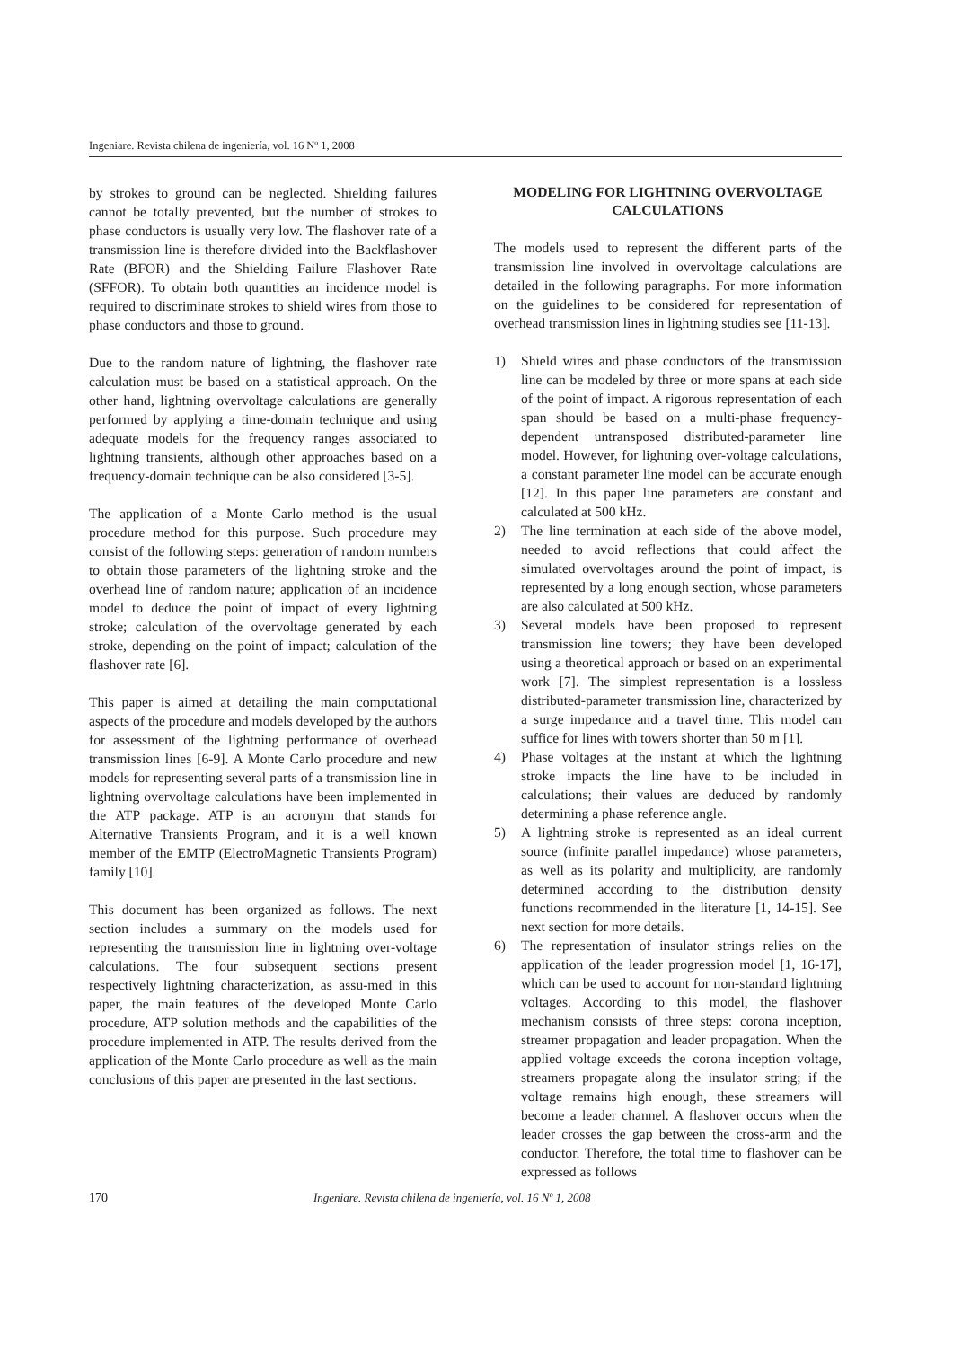Ingeniare. Revista chilena de ingeniería, vol. 16 Nº 1, 2008
by strokes to ground can be neglected. Shielding failures cannot be totally prevented, but the number of strokes to phase conductors is usually very low. The flashover rate of a transmission line is therefore divided into the Backflashover Rate (BFOR) and the Shielding Failure Flashover Rate (SFFOR). To obtain both quantities an incidence model is required to discriminate strokes to shield wires from those to phase conductors and those to ground.
Due to the random nature of lightning, the flashover rate calculation must be based on a statistical approach. On the other hand, lightning overvoltage calculations are generally performed by applying a time-domain technique and using adequate models for the frequency ranges associated to lightning transients, although other approaches based on a frequency-domain technique can be also considered [3-5].
The application of a Monte Carlo method is the usual procedure method for this purpose. Such procedure may consist of the following steps: generation of random numbers to obtain those parameters of the lightning stroke and the overhead line of random nature; application of an incidence model to deduce the point of impact of every lightning stroke; calculation of the overvoltage generated by each stroke, depending on the point of impact; calculation of the flashover rate [6].
This paper is aimed at detailing the main computational aspects of the procedure and models developed by the authors for assessment of the lightning performance of overhead transmission lines [6-9]. A Monte Carlo procedure and new models for representing several parts of a transmission line in lightning overvoltage calculations have been implemented in the ATP package. ATP is an acronym that stands for Alternative Transients Program, and it is a well known member of the EMTP (ElectroMagnetic Transients Program) family [10].
This document has been organized as follows. The next section includes a summary on the models used for representing the transmission line in lightning over-voltage calculations. The four subsequent sections present respectively lightning characterization, as assu-med in this paper, the main features of the developed Monte Carlo procedure, ATP solution methods and the capabilities of the procedure implemented in ATP. The results derived from the application of the Monte Carlo procedure as well as the main conclusions of this paper are presented in the last sections.
MODELING FOR LIGHTNING OVERVOLTAGE CALCULATIONS
The models used to represent the different parts of the transmission line involved in overvoltage calculations are detailed in the following paragraphs. For more information on the guidelines to be considered for representation of overhead transmission lines in lightning studies see [11-13].
1) Shield wires and phase conductors of the transmission line can be modeled by three or more spans at each side of the point of impact. A rigorous representation of each span should be based on a multi-phase frequency-dependent untransposed distributed-parameter line model. However, for lightning over-voltage calculations, a constant parameter line model can be accurate enough [12]. In this paper line parameters are constant and calculated at 500 kHz.
2) The line termination at each side of the above model, needed to avoid reflections that could affect the simulated overvoltages around the point of impact, is represented by a long enough section, whose parameters are also calculated at 500 kHz.
3) Several models have been proposed to represent transmission line towers; they have been developed using a theoretical approach or based on an experimental work [7]. The simplest representation is a lossless distributed-parameter transmission line, characterized by a surge impedance and a travel time. This model can suffice for lines with towers shorter than 50 m [1].
4) Phase voltages at the instant at which the lightning stroke impacts the line have to be included in calculations; their values are deduced by randomly determining a phase reference angle.
5) A lightning stroke is represented as an ideal current source (infinite parallel impedance) whose parameters, as well as its polarity and multiplicity, are randomly determined according to the distribution density functions recommended in the literature [1, 14-15]. See next section for more details.
6) The representation of insulator strings relies on the application of the leader progression model [1, 16-17], which can be used to account for non-standard lightning voltages. According to this model, the flashover mechanism consists of three steps: corona inception, streamer propagation and leader propagation. When the applied voltage exceeds the corona inception voltage, streamers propagate along the insulator string; if the voltage remains high enough, these streamers will become a leader channel. A flashover occurs when the leader crosses the gap between the cross-arm and the conductor. Therefore, the total time to flashover can be expressed as follows
170 Ingeniare. Revista chilena de ingeniería, vol. 16 Nº 1, 2008